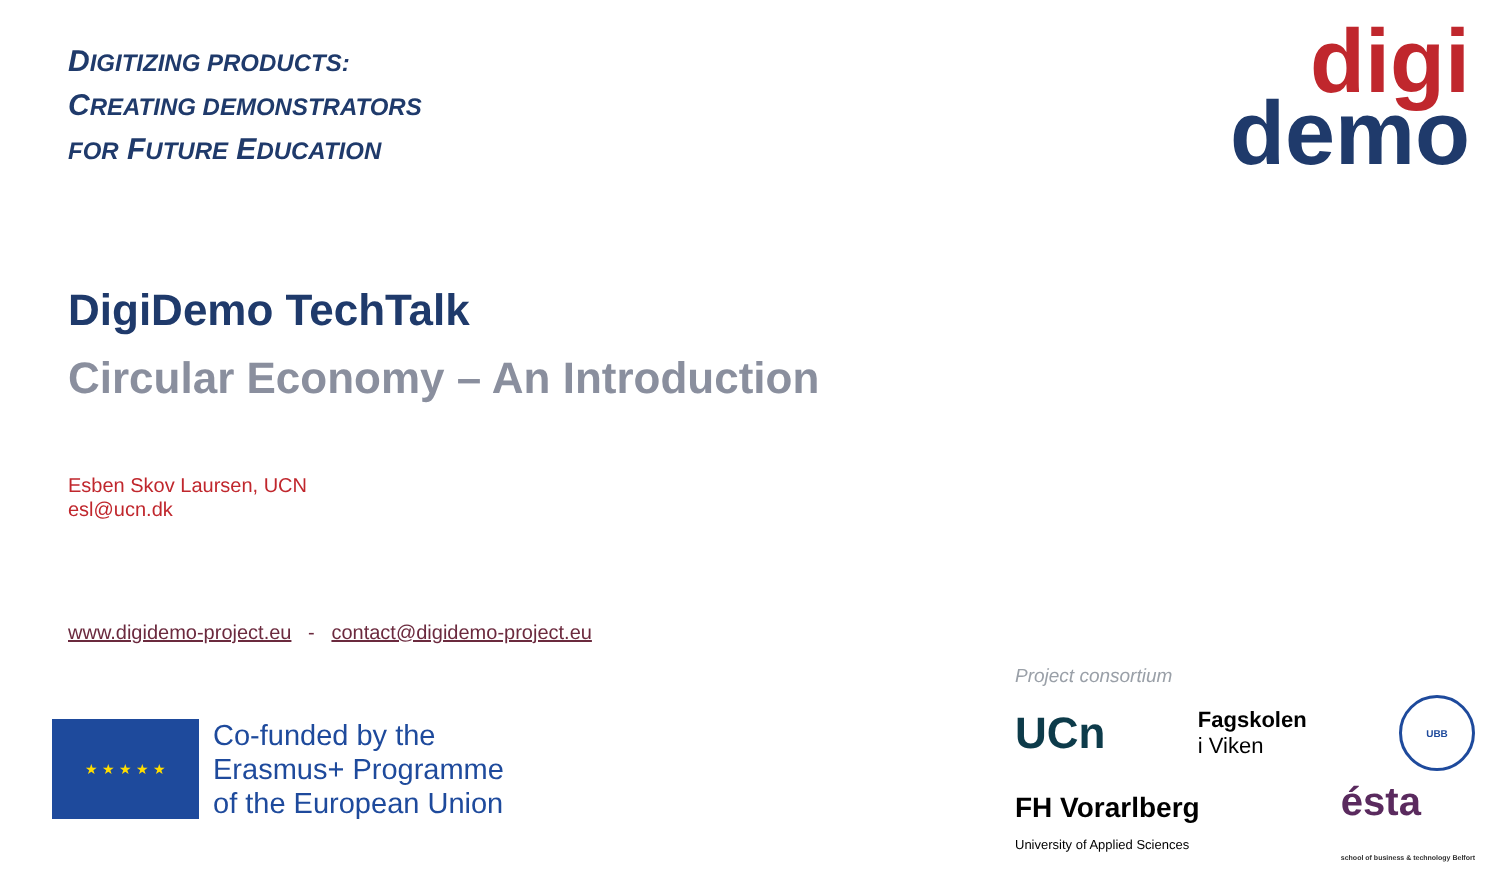DIGITIZING PRODUCTS:
CREATING DEMONSTRATORS
FOR FUTURE EDUCATION
digi
demo
DigiDemo TechTalk
Circular Economy – An Introduction
Esben Skov Laursen, UCN
esl@ucn.dk
www.digidemo-project.eu - contact@digidemo-project.eu
★ ★ ★ ★ ★
Co-funded by the
Erasmus+ Programme
of the European Union
Project consortium
UCn Fagskolen
i Viken UBB
FH Vorarlberg
University of Applied Sciences ésta
school of business & technology Belfort